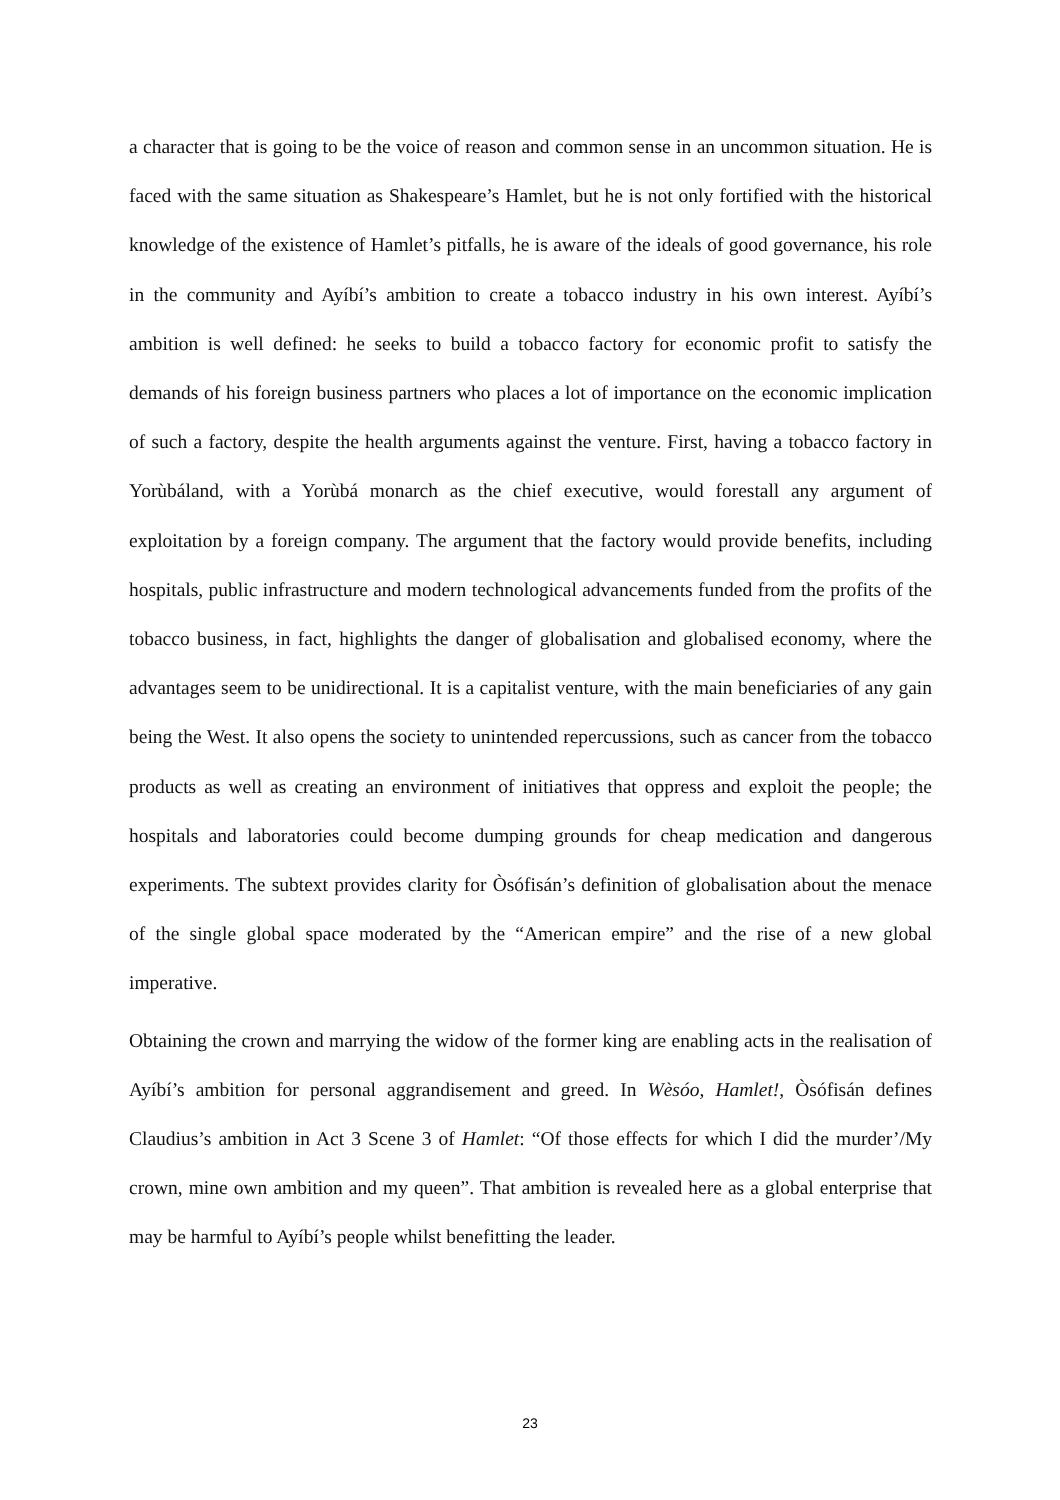a character that is going to be the voice of reason and common sense in an uncommon situation. He is faced with the same situation as Shakespeare’s Hamlet, but he is not only fortified with the historical knowledge of the existence of Hamlet’s pitfalls, he is aware of the ideals of good governance, his role in the community and Ayíbí’s ambition to create a tobacco industry in his own interest. Ayíbí’s ambition is well defined: he seeks to build a tobacco factory for economic profit to satisfy the demands of his foreign business partners who places a lot of importance on the economic implication of such a factory, despite the health arguments against the venture. First, having a tobacco factory in Yorùbáland, with a Yorùbá monarch as the chief executive, would forestall any argument of exploitation by a foreign company. The argument that the factory would provide benefits, including hospitals, public infrastructure and modern technological advancements funded from the profits of the tobacco business, in fact, highlights the danger of globalisation and globalised economy, where the advantages seem to be unidirectional. It is a capitalist venture, with the main beneficiaries of any gain being the West. It also opens the society to unintended repercussions, such as cancer from the tobacco products as well as creating an environment of initiatives that oppress and exploit the people; the hospitals and laboratories could become dumping grounds for cheap medication and dangerous experiments. The subtext provides clarity for Òsófisán’s definition of globalisation about the menace of the single global space moderated by the “American empire” and the rise of a new global imperative.
Obtaining the crown and marrying the widow of the former king are enabling acts in the realisation of Ayíbí’s ambition for personal aggrandisement and greed. In Wèsóo, Hamlet!, Òsófisán defines Claudius’s ambition in Act 3 Scene 3 of Hamlet: “Of those effects for which I did the murder’/My crown, mine own ambition and my queen”. That ambition is revealed here as a global enterprise that may be harmful to Ayíbí’s people whilst benefitting the leader.
23